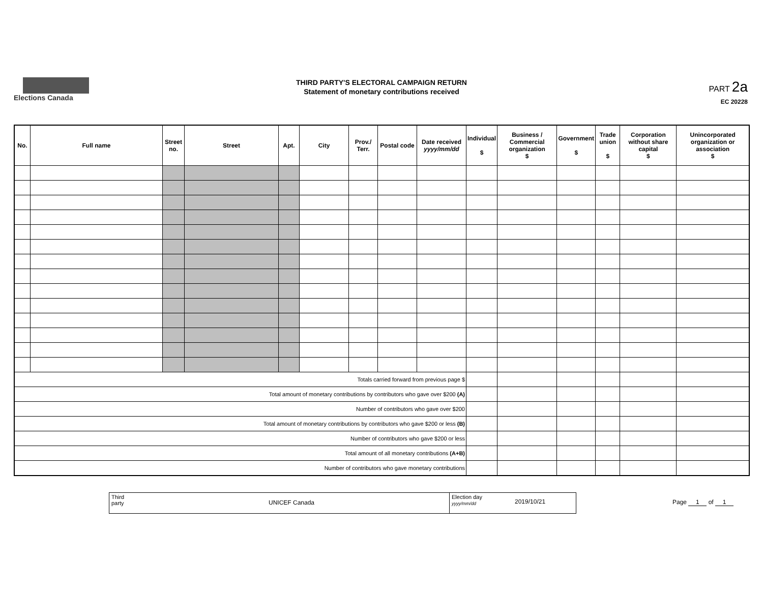Elections Canada
THIRD PARTY'S ELECTORAL CAMPAIGN RETURN
Statement of monetary contributions received
PART 2a
EC 20228
| No. | Full name | Street no. | Street | Apt. | City | Prov./ Terr. | Postal code | Date received yyyy/mm/dd | Individual $ | Business / Commercial organization $ | Government $ | Trade union $ | Corporation without share capital $ | Unincorporated organization or association $ |
| --- | --- | --- | --- | --- | --- | --- | --- | --- | --- | --- | --- | --- | --- | --- |
| Totals carried forward from previous page $ | | | | | | | | | | | | | | |
| Total amount of monetary contributions by contributors who gave over $200 (A) | | | | | | | | | | | | | | |
| Number of contributors who gave over $200 | | | | | | | | | | | | | | |
| Total amount of monetary contributions by contributors who gave $200 or less (B) | | | | | | | | | | | | | | |
| Number of contributors who gave $200 or less | | | | | | | | | | | | | | |
| Total amount of all monetary contributions (A+B) | | | | | | | | | | | | | | |
| Number of contributors who gave monetary contributions | | | | | | | | | | | | | | |
Third party
UNICEF Canada
Election day
yyyy/mm/dd
2019/10/21
Page 1 of 1